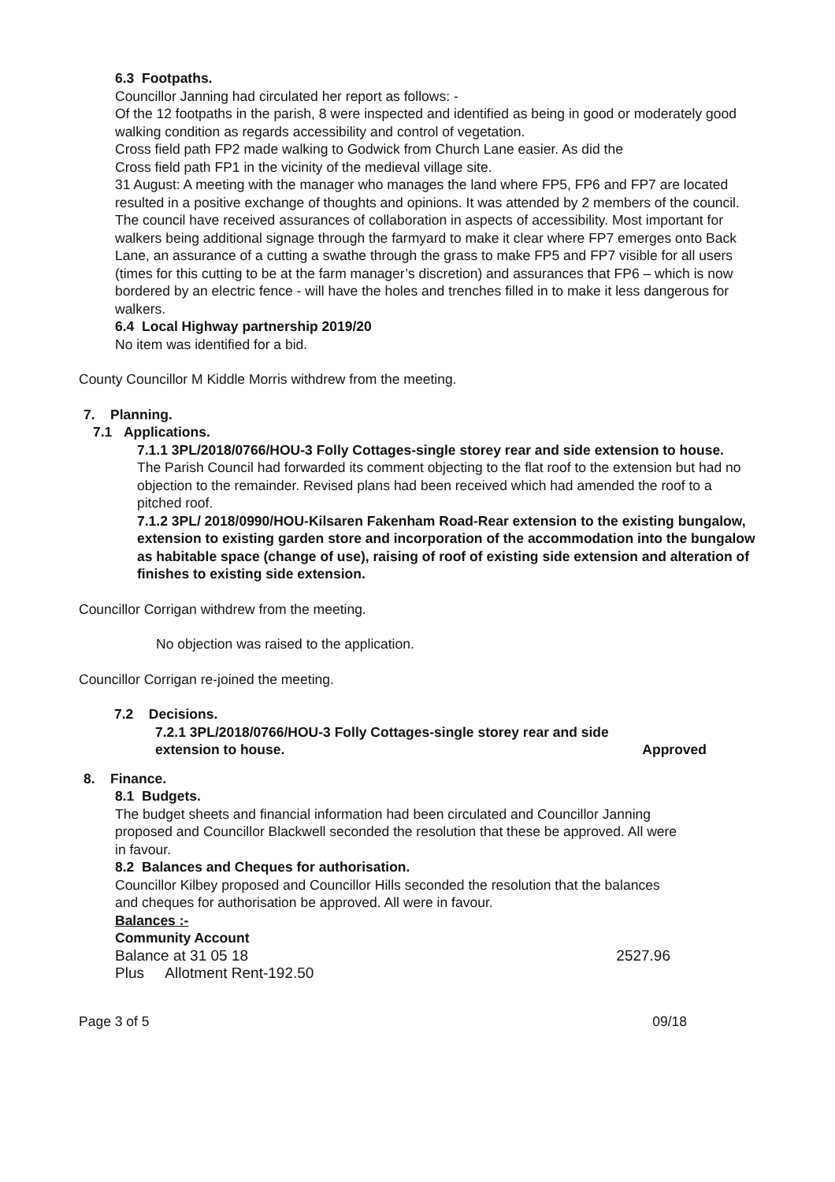6.3 Footpaths.
Councillor Janning had circulated her report as follows: -
Of the 12 footpaths in the parish, 8 were inspected and identified as being in good or moderately good walking condition as regards accessibility and control of vegetation.
Cross field path FP2 made walking to Godwick from Church Lane easier. As did the
Cross field path FP1 in the vicinity of the medieval village site.
31 August: A meeting with the manager who manages the land where FP5, FP6 and FP7 are located resulted in a positive exchange of thoughts and opinions. It was attended by 2 members of the council. The council have received assurances of collaboration in aspects of accessibility. Most important for walkers being additional signage through the farmyard to make it clear where FP7 emerges onto Back Lane, an assurance of a cutting a swathe through the grass to make FP5 and FP7 visible for all users (times for this cutting to be at the farm manager’s discretion) and assurances that FP6 – which is now bordered by an electric fence - will have the holes and trenches filled in to make it less dangerous for walkers.
6.4 Local Highway partnership 2019/20
No item was identified for a bid.
County Councillor M Kiddle Morris withdrew from the meeting.
7. Planning.
7.1 Applications.
7.1.1 3PL/2018/0766/HOU-3 Folly Cottages-single storey rear and side extension to house.
The Parish Council had forwarded its comment objecting to the flat roof to the extension but had no objection to the remainder. Revised plans had been received which had amended the roof to a pitched roof.
7.1.2 3PL/ 2018/0990/HOU-Kilsaren Fakenham Road-Rear extension to the existing bungalow, extension to existing garden store and incorporation of the accommodation into the bungalow as habitable space (change of use), raising of roof of existing side extension and alteration of finishes to existing side extension.
Councillor Corrigan withdrew from the meeting.
No objection was raised to the application.
Councillor Corrigan re-joined the meeting.
7.2 Decisions.
7.2.1 3PL/2018/0766/HOU-3 Folly Cottages-single storey rear and side
extension to house. Approved
8. Finance.
8.1 Budgets.
The budget sheets and financial information had been circulated and Councillor Janning proposed and Councillor Blackwell seconded the resolution that these be approved. All were in favour.
8.2 Balances and Cheques for authorisation.
Councillor Kilbey proposed and Councillor Hills seconded the resolution that the balances and cheques for authorisation be approved. All were in favour.
Balances :-
Community Account
Balance at 31 05 18 2527.96
Plus Allotment Rent-192.50
Page 3 of 5 09/18